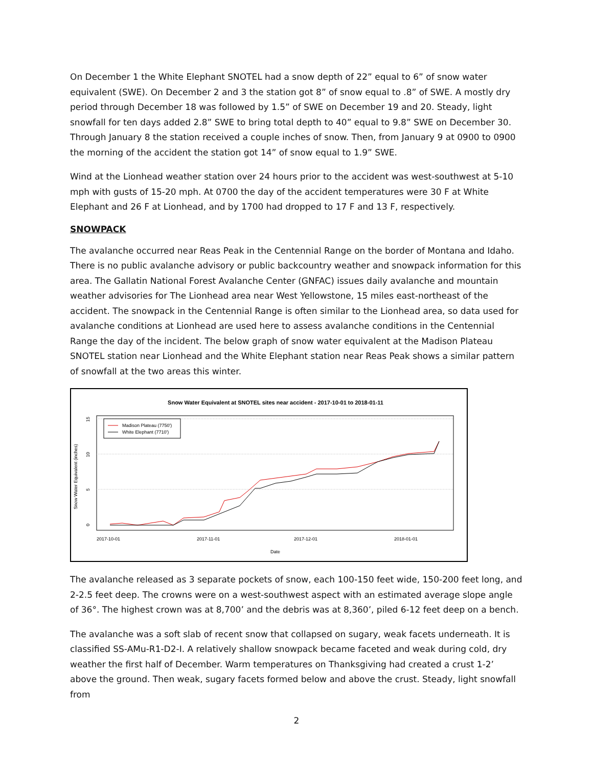On December 1 the White Elephant SNOTEL had a snow depth of 22” equal to 6” of snow water equivalent (SWE). On December 2 and 3 the station got 8” of snow equal to .8” of SWE. A mostly dry period through December 18 was followed by 1.5” of SWE on December 19 and 20. Steady, light snowfall for ten days added 2.8” SWE to bring total depth to 40” equal to 9.8” SWE on December 30. Through January 8 the station received a couple inches of snow. Then, from January 9 at 0900 to 0900 the morning of the accident the station got 14” of snow equal to 1.9” SWE.
Wind at the Lionhead weather station over 24 hours prior to the accident was west-southwest at 5-10 mph with gusts of 15-20 mph. At 0700 the day of the accident temperatures were 30 F at White Elephant and 26 F at Lionhead, and by 1700 had dropped to 17 F and 13 F, respectively.
SNOWPACK
The avalanche occurred near Reas Peak in the Centennial Range on the border of Montana and Idaho. There is no public avalanche advisory or public backcountry weather and snowpack information for this area. The Gallatin National Forest Avalanche Center (GNFAC) issues daily avalanche and mountain weather advisories for The Lionhead area near West Yellowstone, 15 miles east-northeast of the accident. The snowpack in the Centennial Range is often similar to the Lionhead area, so data used for avalanche conditions at Lionhead are used here to assess avalanche conditions in the Centennial Range the day of the incident. The below graph of snow water equivalent at the Madison Plateau SNOTEL station near Lionhead and the White Elephant station near Reas Peak shows a similar pattern of snowfall at the two areas this winter.
Snow Water Equivalent at SNOTEL sites near accident - 2017-10-01 to 2018-01-11
0
5
10
15
2017-10-01
2017-11-01
2017-12-01
2018-01-01
Date
Snow Water Equivalent (inches)
Madison Plateau (7750')
White Elephant (7710')
The avalanche released as 3 separate pockets of snow, each 100-150 feet wide, 150-200 feet long, and 2-2.5 feet deep. The crowns were on a west-southwest aspect with an estimated average slope angle of 36°. The highest crown was at 8,700’ and the debris was at 8,360’, piled 6-12 feet deep on a bench.
The avalanche was a soft slab of recent snow that collapsed on sugary, weak facets underneath. It is classified SS-AMu-R1-D2-I. A relatively shallow snowpack became faceted and weak during cold, dry weather the first half of December. Warm temperatures on Thanksgiving had created a crust 1-2’ above the ground. Then weak, sugary facets formed below and above the crust. Steady, light snowfall from
2